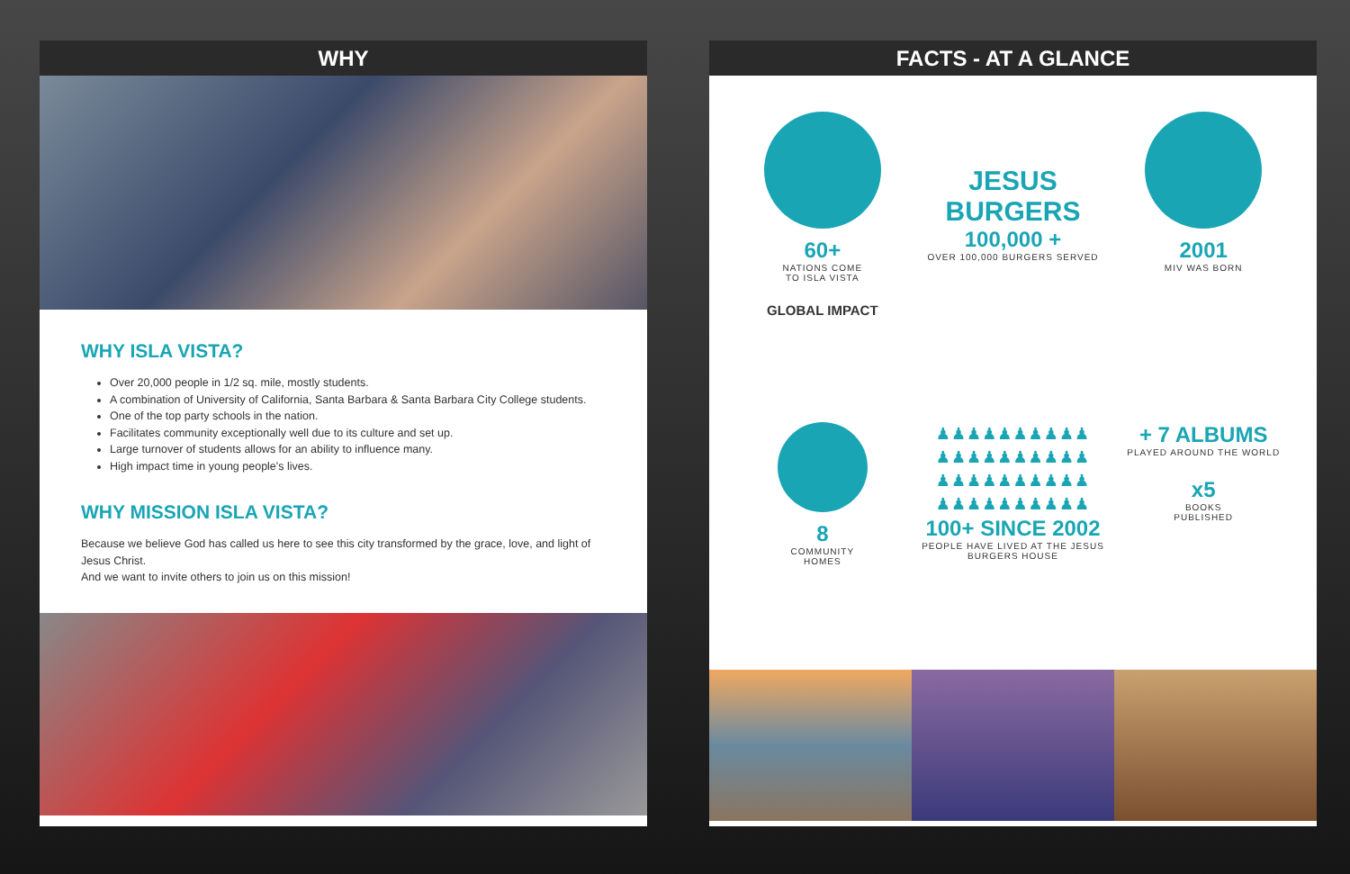WHY
WHY ISLA VISTA?
Over 20,000 people in 1/2 sq. mile, mostly students.
A combination of University of California, Santa Barbara & Santa Barbara City College students.
One of the top party schools in the nation.
Facilitates community exceptionally well due to its culture and set up.
Large turnover of students allows for an ability to influence many.
High impact time in young people's lives.
WHY MISSION ISLA VISTA?
Because we believe God has called us here to see this city transformed by the grace, love, and light of Jesus Christ.
And we want to invite others to join us on this mission!
FACTS - AT A GLANCE
60+
NATIONS COME
TO ISLA VISTA
GLOBAL IMPACT
JESUS BURGERS
100,000 +
OVER 100,000 BURGERS SERVED
2001
MIV WAS BORN
8
COMMUNITY
HOMES
♟♟♟♟♟♟♟♟♟♟
♟♟♟♟♟♟♟♟♟♟
♟♟♟♟♟♟♟♟♟♟
♟♟♟♟♟♟♟♟♟♟
100+ SINCE 2002
PEOPLE HAVE LIVED AT THE JESUS BURGERS HOUSE
+ 7 ALBUMS
PLAYED AROUND THE WORLD
x5
BOOKS
PUBLISHED